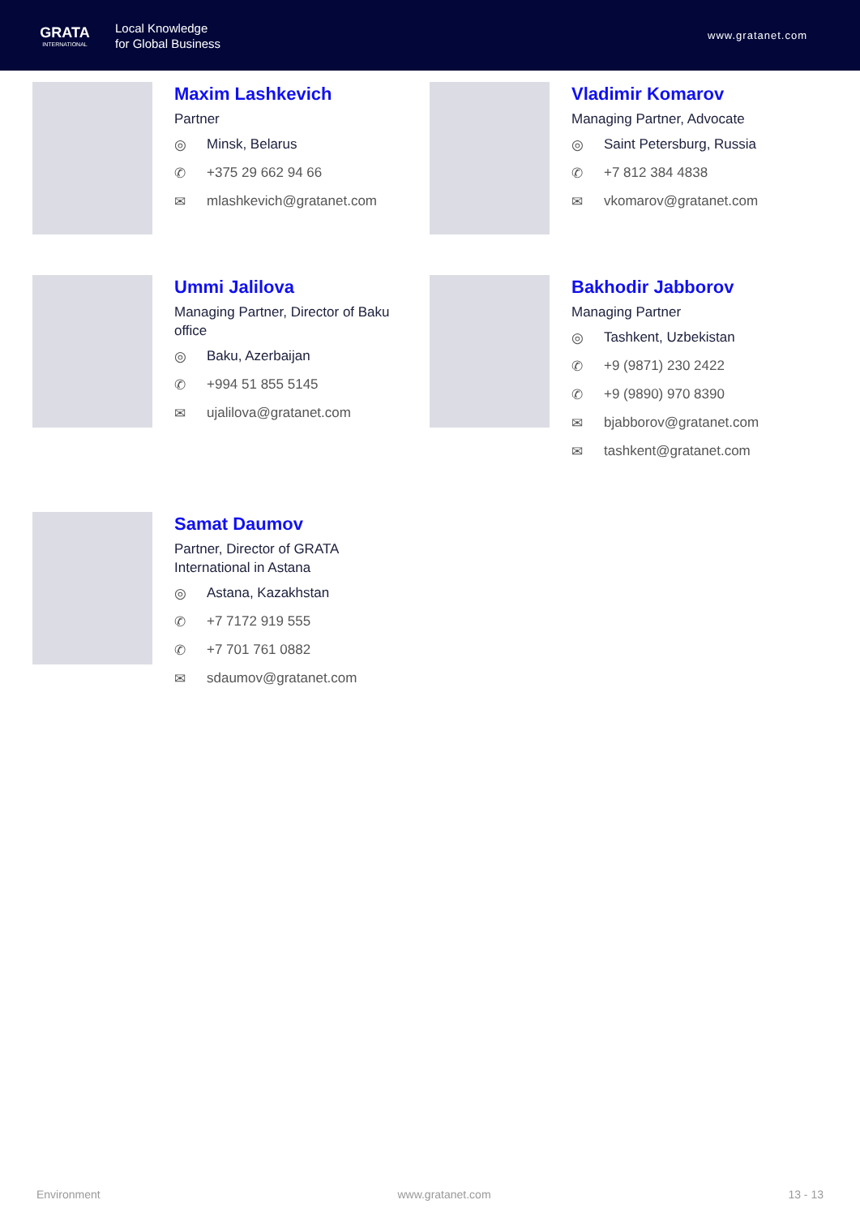GRATA
INTERNATIONAL
Local Knowledge
for Global Business
www.gratanet.com
Maxim Lashkevich
Partner
◎ Minsk, Belarus
✆ +375 29 662 94 66
✉ mlashkevich@gratanet.com
Vladimir Komarov
Managing Partner, Advocate
◎ Saint Petersburg, Russia
✆ +7 812 384 4838
✉ vkomarov@gratanet.com
Ummi Jalilova
Managing Partner, Director of Baku
office
◎ Baku, Azerbaijan
✆ +994 51 855 5145
✉ ujalilova@gratanet.com
Bakhodir Jabborov
Managing Partner
◎ Tashkent, Uzbekistan
✆ +9 (9871) 230 2422
✆ +9 (9890) 970 8390
✉ bjabborov@gratanet.com
✉ tashkent@gratanet.com
Samat Daumov
Partner, Director of GRATA
International in Astana
◎ Astana, Kazakhstan
✆ +7 7172 919 555
✆ +7 701 761 0882
✉ sdaumov@gratanet.com
Environment www.gratanet.com 13 - 13